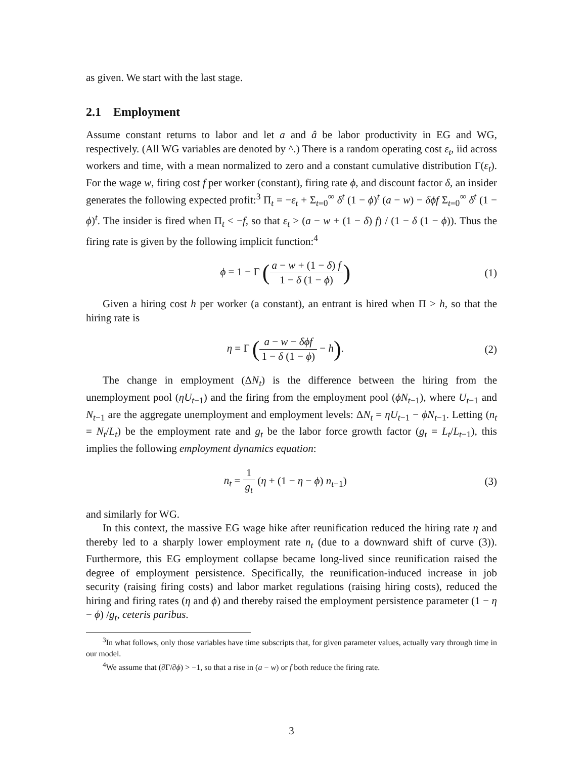as given. We start with the last stage.
2.1 Employment
Assume constant returns to labor and let a and â be labor productivity in EG and WG, respectively. (All WG variables are denoted by ^.) There is a random operating cost ε<sub>t</sub>, iid across workers and time, with a mean normalized to zero and a constant cumulative distribution Γ(ε<sub>t</sub>). For the wage w, firing cost f per worker (constant), firing rate ϕ, and discount factor δ, an insider generates the following expected profit:<sup>3</sup> Π<sub>t</sub> = −ε<sub>t</sub> + Σ<sub>t=0</sub><sup>∞</sup> δ<sup>t</sup> (1 − ϕ)<sup>t</sup> (a − w) − δϕf Σ<sub>t=0</sub><sup>∞</sup> δ<sup>t</sup> (1 − ϕ)<sup>t</sup>. The insider is fired when Π<sub>t</sub> < −f, so that ε<sub>t</sub> > (a − w + (1 − δ) f) / (1 − δ (1 − ϕ)). Thus the firing rate is given by the following implicit function:<sup>4</sup>
ϕ = 1 − Γ (a − w + (1 − δ) f 1 − δ (1 − ϕ))
(1)
Given a hiring cost h per worker (a constant), an entrant is hired when Π > h, so that the hiring rate is
η = Γ (a − w − δϕf 1 − δ (1 − ϕ) − h).
(2)
The change in employment (ΔN<sub>t</sub>) is the difference between the hiring from the unemployment pool (ηU<sub>t−1</sub>) and the firing from the employment pool (ϕN<sub>t−1</sub>), where U<sub>t−1</sub> and N<sub>t−1</sub> are the aggregate unemployment and employment levels: ΔN<sub>t</sub> = ηU<sub>t−1</sub> − ϕN<sub>t−1</sub>. Letting (n<sub>t</sub> = N<sub>t</sub>/L<sub>t</sub>) be the employment rate and g<sub>t</sub> be the labor force growth factor (g<sub>t</sub> = L<sub>t</sub>/L<sub>t−1</sub>), this implies the following employment dynamics equation:
n<sub>t</sub> = 1 g<sub>t</sub> (η + (1 − η − ϕ) n<sub>t−1</sub>)
(3)
and similarly for WG.
In this context, the massive EG wage hike after reunification reduced the hiring rate η and thereby led to a sharply lower employment rate n<sub>t</sub> (due to a downward shift of curve (3)). Furthermore, this EG employment collapse became long-lived since reunification raised the degree of employment persistence. Specifically, the reunification-induced increase in job security (raising firing costs) and labor market regulations (raising hiring costs), reduced the hiring and firing rates (η and ϕ) and thereby raised the employment persistence parameter (1 − η − ϕ) /g<sub>t</sub>, ceteris paribus.
<sup>3</sup> In what follows, only those variables have time subscripts that, for given parameter values, actually vary through time in our model.
<sup>4</sup> We assume that (∂Γ/∂ϕ) > −1, so that a rise in (a − w) or f both reduce the firing rate.
3